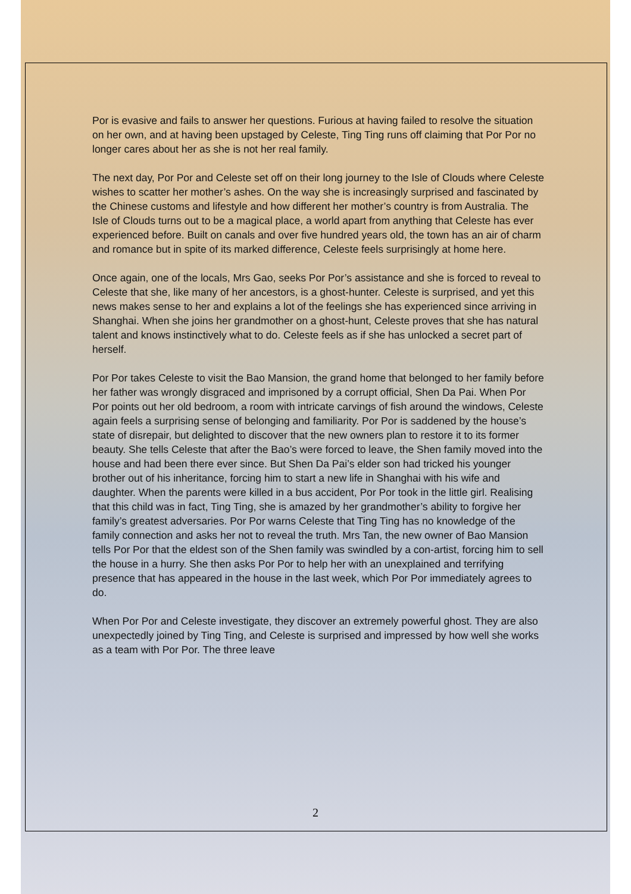Por is evasive and fails to answer her questions. Furious at having failed to resolve the situation on her own, and at having been upstaged by Celeste, Ting Ting runs off claiming that Por Por no longer cares about her as she is not her real family.
The next day, Por Por and Celeste set off on their long journey to the Isle of Clouds where Celeste wishes to scatter her mother’s ashes. On the way she is increasingly surprised and fascinated by the Chinese customs and lifestyle and how different her mother’s country is from Australia. The Isle of Clouds turns out to be a magical place, a world apart from anything that Celeste has ever experienced before. Built on canals and over five hundred years old, the town has an air of charm and romance but in spite of its marked difference, Celeste feels surprisingly at home here.
Once again, one of the locals, Mrs Gao, seeks Por Por’s assistance and she is forced to reveal to Celeste that she, like many of her ancestors, is a ghost-hunter. Celeste is surprised, and yet this news makes sense to her and explains a lot of the feelings she has experienced since arriving in Shanghai. When she joins her grandmother on a ghost-hunt, Celeste proves that she has natural talent and knows instinctively what to do. Celeste feels as if she has unlocked a secret part of herself.
Por Por takes Celeste to visit the Bao Mansion, the grand home that belonged to her family before her father was wrongly disgraced and imprisoned by a corrupt official, Shen Da Pai. When Por Por points out her old bedroom, a room with intricate carvings of fish around the windows, Celeste again feels a surprising sense of belonging and familiarity. Por Por is saddened by the house’s state of disrepair, but delighted to discover that the new owners plan to restore it to its former beauty. She tells Celeste that after the Bao’s were forced to leave, the Shen family moved into the house and had been there ever since. But Shen Da Pai’s elder son had tricked his younger brother out of his inheritance, forcing him to start a new life in Shanghai with his wife and daughter. When the parents were killed in a bus accident, Por Por took in the little girl. Realising that this child was in fact, Ting Ting, she is amazed by her grandmother’s ability to forgive her family’s greatest adversaries. Por Por warns Celeste that Ting Ting has no knowledge of the family connection and asks her not to reveal the truth. Mrs Tan, the new owner of Bao Mansion tells Por Por that the eldest son of the Shen family was swindled by a con-artist, forcing him to sell the house in a hurry. She then asks Por Por to help her with an unexplained and terrifying presence that has appeared in the house in the last week, which Por Por immediately agrees to do.
When Por Por and Celeste investigate, they discover an extremely powerful ghost. They are also unexpectedly joined by Ting Ting, and Celeste is surprised and impressed by how well she works as a team with Por Por. The three leave
2